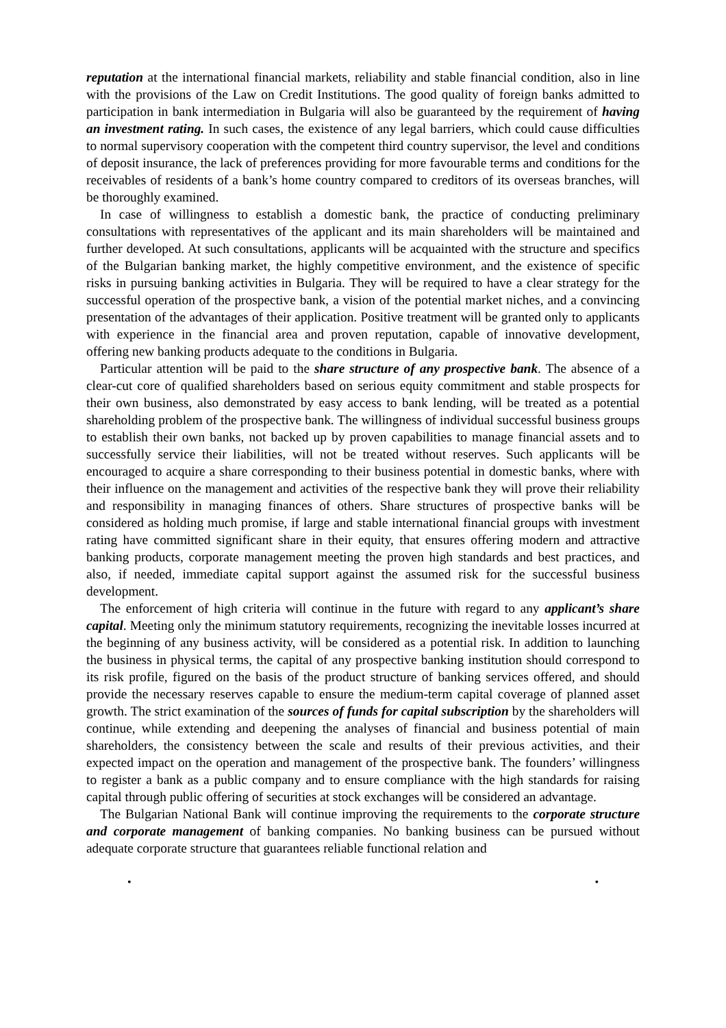reputation at the international financial markets, reliability and stable financial condition, also in line with the provisions of the Law on Credit Institutions. The good quality of foreign banks admitted to participation in bank intermediation in Bulgaria will also be guaranteed by the requirement of having an investment rating. In such cases, the existence of any legal barriers, which could cause difficulties to normal supervisory cooperation with the competent third country supervisor, the level and conditions of deposit insurance, the lack of preferences providing for more favourable terms and conditions for the receivables of residents of a bank’s home country compared to creditors of its overseas branches, will be thoroughly examined.
In case of willingness to establish a domestic bank, the practice of conducting preliminary consultations with representatives of the applicant and its main shareholders will be maintained and further developed. At such consultations, applicants will be acquainted with the structure and specifics of the Bulgarian banking market, the highly competitive environment, and the existence of specific risks in pursuing banking activities in Bulgaria. They will be required to have a clear strategy for the successful operation of the prospective bank, a vision of the potential market niches, and a convincing presentation of the advantages of their application. Positive treatment will be granted only to applicants with experience in the financial area and proven reputation, capable of innovative development, offering new banking products adequate to the conditions in Bulgaria.
Particular attention will be paid to the share structure of any prospective bank. The absence of a clear-cut core of qualified shareholders based on serious equity commitment and stable prospects for their own business, also demonstrated by easy access to bank lending, will be treated as a potential shareholding problem of the prospective bank. The willingness of individual successful business groups to establish their own banks, not backed up by proven capabilities to manage financial assets and to successfully service their liabilities, will not be treated without reserves. Such applicants will be encouraged to acquire a share corresponding to their business potential in domestic banks, where with their influence on the management and activities of the respective bank they will prove their reliability and responsibility in managing finances of others. Share structures of prospective banks will be considered as holding much promise, if large and stable international financial groups with investment rating have committed significant share in their equity, that ensures offering modern and attractive banking products, corporate management meeting the proven high standards and best practices, and also, if needed, immediate capital support against the assumed risk for the successful business development.
The enforcement of high criteria will continue in the future with regard to any applicant’s share capital. Meeting only the minimum statutory requirements, recognizing the inevitable losses incurred at the beginning of any business activity, will be considered as a potential risk. In addition to launching the business in physical terms, the capital of any prospective banking institution should correspond to its risk profile, figured on the basis of the product structure of banking services offered, and should provide the necessary reserves capable to ensure the medium-term capital coverage of planned asset growth. The strict examination of the sources of funds for capital subscription by the shareholders will continue, while extending and deepening the analyses of financial and business potential of main shareholders, the consistency between the scale and results of their previous activities, and their expected impact on the operation and management of the prospective bank. The founders’ willingness to register a bank as a public company and to ensure compliance with the high standards for raising capital through public offering of securities at stock exchanges will be considered an advantage.
The Bulgarian National Bank will continue improving the requirements to the corporate structure and corporate management of banking companies. No banking business can be pursued without adequate corporate structure that guarantees reliable functional relation and
• •